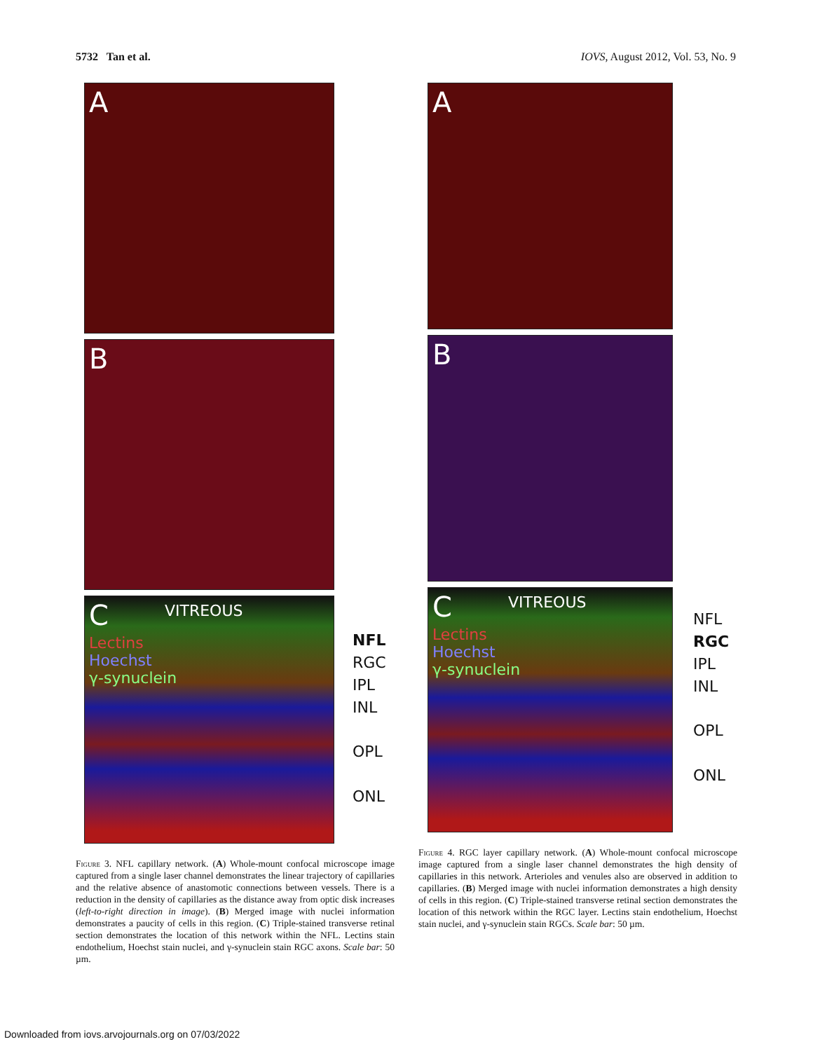5732 Tan et al. IOVS, August 2012, Vol. 53, No. 9
A
B
C VITREOUS
Lectins
Hoechst
γ-synuclein
NFL
RGC
IPL
INL
OPL
ONL
Figure 3. NFL capillary network. (A) Whole-mount confocal microscope image captured from a single laser channel demonstrates the linear trajectory of capillaries and the relative absence of anastomotic connections between vessels. There is a reduction in the density of capillaries as the distance away from optic disk increases (left-to-right direction in image). (B) Merged image with nuclei information demonstrates a paucity of cells in this region. (C) Triple-stained transverse retinal section demonstrates the location of this network within the NFL. Lectins stain endothelium, Hoechst stain nuclei, and γ-synuclein stain RGC axons. Scale bar: 50 µm.
A
B
C VITREOUS
Lectins
Hoechst
γ-synuclein
NFL
RGC
IPL
INL
OPL
ONL
Figure 4. RGC layer capillary network. (A) Whole-mount confocal microscope image captured from a single laser channel demonstrates the high density of capillaries in this network. Arterioles and venules also are observed in addition to capillaries. (B) Merged image with nuclei information demonstrates a high density of cells in this region. (C) Triple-stained transverse retinal section demonstrates the location of this network within the RGC layer. Lectins stain endothelium, Hoechst stain nuclei, and γ-synuclein stain RGCs. Scale bar: 50 µm.
Downloaded from iovs.arvojournals.org on 07/03/2022